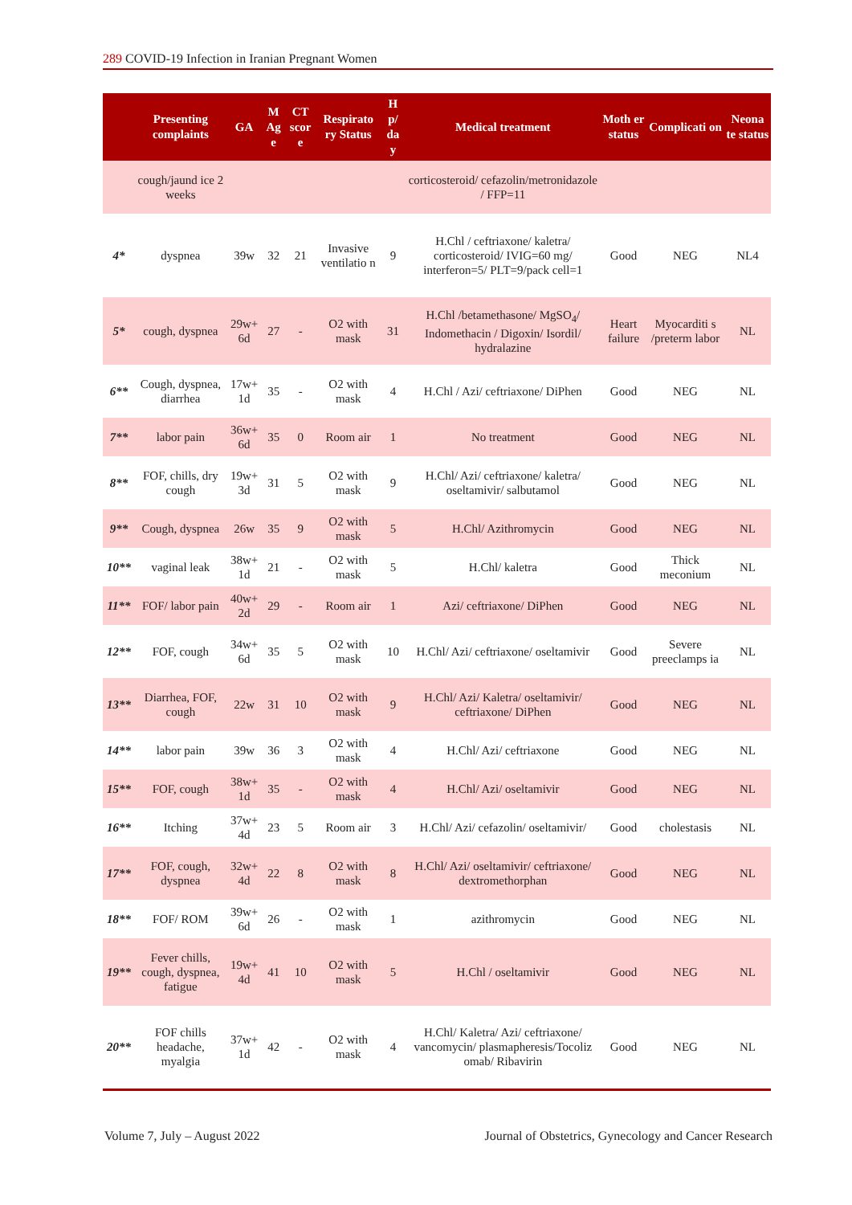289 COVID-19 Infection in Iranian Pregnant Women
| | Presenting complaints | GA | M Ag e | CT scor e | Respirato ry Status | H p/ da y | Medical treatment | Moth er status | Complicati on | Neona te status |
| --- | --- | --- | --- | --- | --- | --- | --- | --- | --- | --- |
| | cough/jaund ice 2 weeks | | | | | | corticosteroid/ cefazolin/metronidazole / FFP=11 | | | |
| 4* | dyspnea | 39w | 32 | 21 | Invasive ventilatio n | 9 | H.Chl / ceftriaxone/ kaletra/ corticosteroid/ IVIG=60 mg/ interferon=5/ PLT=9/pack cell=1 | Good | NEG | NL4 |
| 5* | cough, dyspnea | 29w+ 6d | 27 | - | O2 with mask | 31 | H.Chl /betamethasone/ MgSO<sub>4</sub>/ Indomethacin / Digoxin/ Isordil/ hydralazine | Heart failure | Myocarditi s /preterm labor | NL |
| 6** | Cough, dyspnea, diarrhea | 17w+ 1d | 35 | - | O2 with mask | 4 | H.Chl / Azi/ ceftriaxone/ DiPhen | Good | NEG | NL |
| 7** | labor pain | 36w+ 6d | 35 | 0 | Room air | 1 | No treatment | Good | NEG | NL |
| 8** | FOF, chills, dry cough | 19w+ 3d | 31 | 5 | O2 with mask | 9 | H.Chl/ Azi/ ceftriaxone/ kaletra/ oseltamivir/ salbutamol | Good | NEG | NL |
| 9** | Cough, dyspnea | 26w | 35 | 9 | O2 with mask | 5 | H.Chl/ Azithromycin | Good | NEG | NL |
| 10** | vaginal leak | 38w+ 1d | 21 | - | O2 with mask | 5 | H.Chl/ kaletra | Good | Thick meconium | NL |
| 11** | FOF/ labor pain | 40w+ 2d | 29 | - | Room air | 1 | Azi/ ceftriaxone/ DiPhen | Good | NEG | NL |
| 12** | FOF, cough | 34w+ 6d | 35 | 5 | O2 with mask | 10 | H.Chl/ Azi/ ceftriaxone/ oseltamivir | Good | Severe preeclamps ia | NL |
| 13** | Diarrhea, FOF, cough | 22w | 31 | 10 | O2 with mask | 9 | H.Chl/ Azi/ Kaletra/ oseltamivir/ ceftriaxone/ DiPhen | Good | NEG | NL |
| 14** | labor pain | 39w | 36 | 3 | O2 with mask | 4 | H.Chl/ Azi/ ceftriaxone | Good | NEG | NL |
| 15** | FOF, cough | 38w+ 1d | 35 | - | O2 with mask | 4 | H.Chl/ Azi/ oseltamivir | Good | NEG | NL |
| 16** | Itching | 37w+ 4d | 23 | 5 | Room air | 3 | H.Chl/ Azi/ cefazolin/ oseltamivir/ | Good | cholestasis | NL |
| 17** | FOF, cough, dyspnea | 32w+ 4d | 22 | 8 | O2 with mask | 8 | H.Chl/ Azi/ oseltamivir/ ceftriaxone/ dextromethorphan | Good | NEG | NL |
| 18** | FOF/ ROM | 39w+ 6d | 26 | - | O2 with mask | 1 | azithromycin | Good | NEG | NL |
| 19** | Fever chills, cough, dyspnea, fatigue | 19w+ 4d | 41 | 10 | O2 with mask | 5 | H.Chl / oseltamivir | Good | NEG | NL |
| 20** | FOF chills headache, myalgia | 37w+ 1d | 42 | - | O2 with mask | 4 | H.Chl/ Kaletra/ Azi/ ceftriaxone/ vancomycin/ plasmapheresis/Tocoliz omab/ Ribavirin | Good | NEG | NL |
Volume 7, July – August 2022 Journal of Obstetrics, Gynecology and Cancer Research